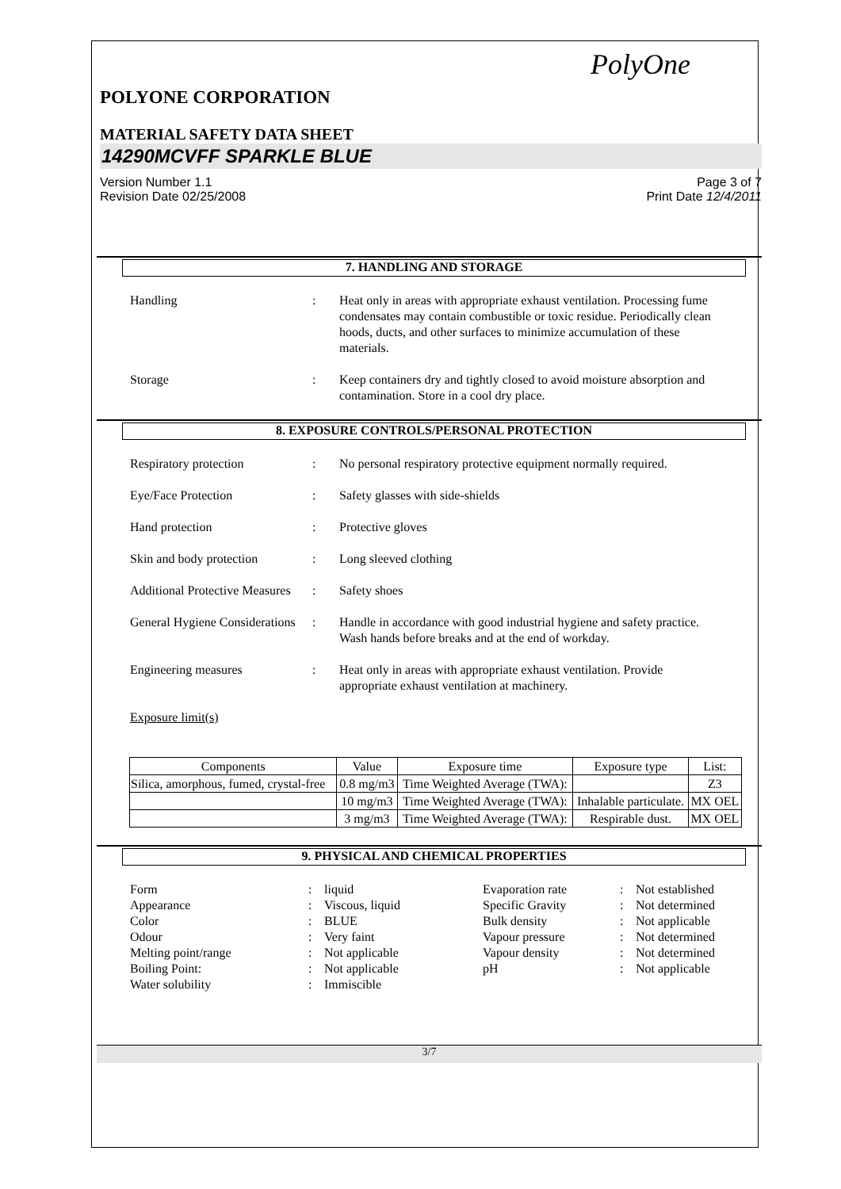PolyOne
POLYONE CORPORATION
MATERIAL SAFETY DATA SHEET
14290MCVFF SPARKLE BLUE
Version Number 1.1 Page 3 of 7
Revision Date 02/25/2008 Print Date 12/4/2011
7. HANDLING AND STORAGE
Handling : Heat only in areas with appropriate exhaust ventilation. Processing fume condensates may contain combustible or toxic residue. Periodically clean hoods, ducts, and other surfaces to minimize accumulation of these materials.
Storage : Keep containers dry and tightly closed to avoid moisture absorption and contamination. Store in a cool dry place.
8. EXPOSURE CONTROLS/PERSONAL PROTECTION
Respiratory protection : No personal respiratory protective equipment normally required.
Eye/Face Protection : Safety glasses with side-shields
Hand protection : Protective gloves
Skin and body protection
: Long sleeved clothing
Additional Protective Measures
: Safety shoes
General Hygiene Considerations
: Handle in accordance with good industrial hygiene and safety practice. Wash hands before breaks and at the end of workday.
Engineering measures : Heat only in areas with appropriate exhaust ventilation. Provide appropriate exhaust ventilation at machinery.
Exposure limit(s)
| Components | Value | Exposure time | Exposure type | List: |
| --- | --- | --- | --- | --- |
| Silica, amorphous, fumed, crystal-free | 0.8 mg/m3 | Time Weighted Average (TWA): | | Z3 |
| | 10 mg/m3 | Time Weighted Average (TWA): | Inhalable particulate. | MX OEL |
| | 3 mg/m3 | Time Weighted Average (TWA): | Respirable dust. | MX OEL |
9. PHYSICAL AND CHEMICAL PROPERTIES
Form
:
liquid
Evaporation rate
:
Not established
Appearance
:
Viscous, liquid
Specific Gravity
:
Not determined
Color
:
BLUE
Bulk density
:
Not applicable
Odour
:
Very faint
Vapour pressure
:
Not determined
Melting point/range
:
Not applicable
Vapour density
:
Not determined
Boiling Point:
:
Not applicable
pH
:
Not applicable
Water solubility
:
Immiscible
3/7